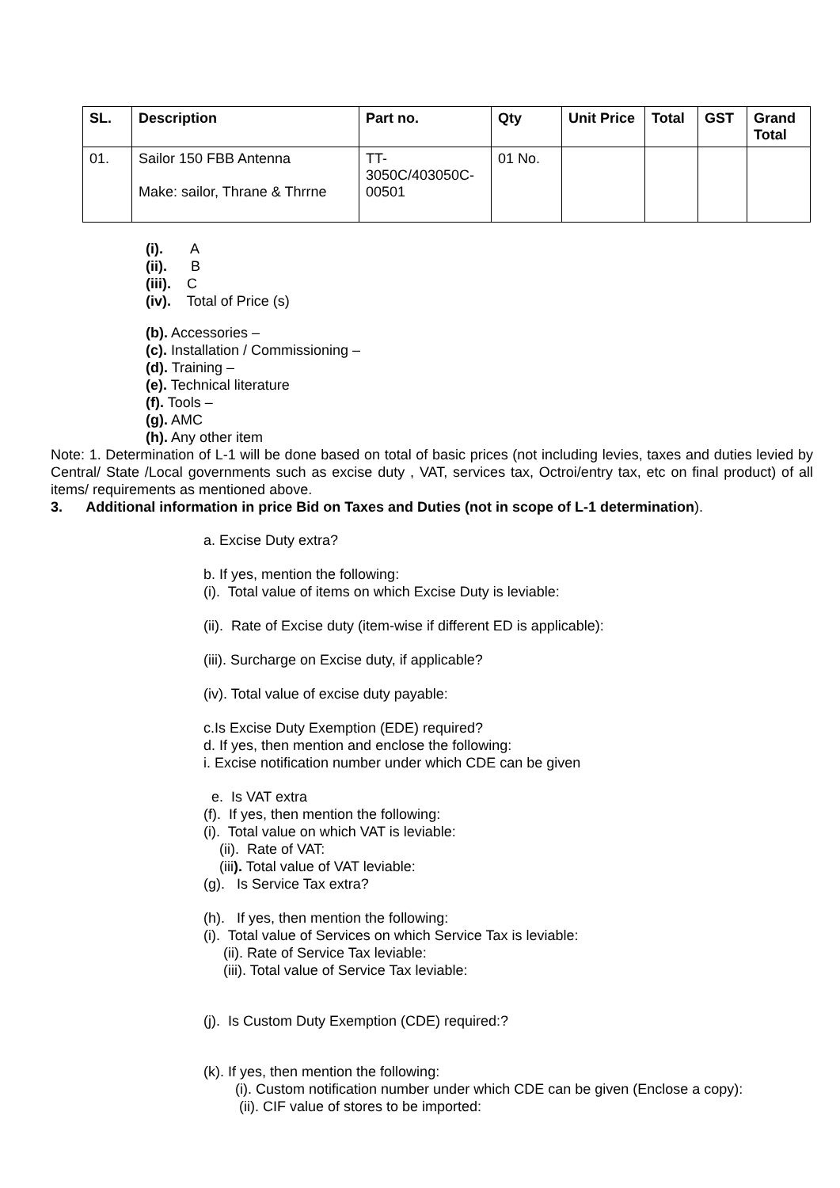| SL. | Description | Part no. | Qty | Unit Price | Total | GST | Grand Total |
| --- | --- | --- | --- | --- | --- | --- | --- |
| 01. | Sailor 150 FBB Antenna Make: sailor, Thrane & Thrrne | TT- 3050C/403050C- 00501 | 01 No. | | | | |
(i). A
(ii). B
(iii). C
(iv). Total of Price (s)
(b). Accessories –
(c). Installation / Commissioning –
(d). Training –
(e). Technical literature
(f). Tools –
(g). AMC
(h). Any other item
Note: 1. Determination of L-1 will be done based on total of basic prices (not including levies, taxes and duties levied by Central/ State /Local governments such as excise duty , VAT, services tax, Octroi/entry tax, etc on final product) of all items/ requirements as mentioned above.
3. Additional information in price Bid on Taxes and Duties (not in scope of L-1 determination).
a. Excise Duty extra?
b. If yes, mention the following:
(i). Total value of items on which Excise Duty is leviable:
(ii). Rate of Excise duty (item-wise if different ED is applicable):
(iii). Surcharge on Excise duty, if applicable?
(iv). Total value of excise duty payable:
c.Is Excise Duty Exemption (EDE) required?
d. If yes, then mention and enclose the following:
i. Excise notification number under which CDE can be given
e. Is VAT extra
(f). If yes, then mention the following:
(i). Total value on which VAT is leviable:
(ii). Rate of VAT:
(iii). Total value of VAT leviable:
(g). Is Service Tax extra?
(h). If yes, then mention the following:
(i). Total value of Services on which Service Tax is leviable:
(ii). Rate of Service Tax leviable:
(iii). Total value of Service Tax leviable:
(j). Is Custom Duty Exemption (CDE) required:?
(k). If yes, then mention the following:
(i). Custom notification number under which CDE can be given (Enclose a copy):
(ii). CIF value of stores to be imported: